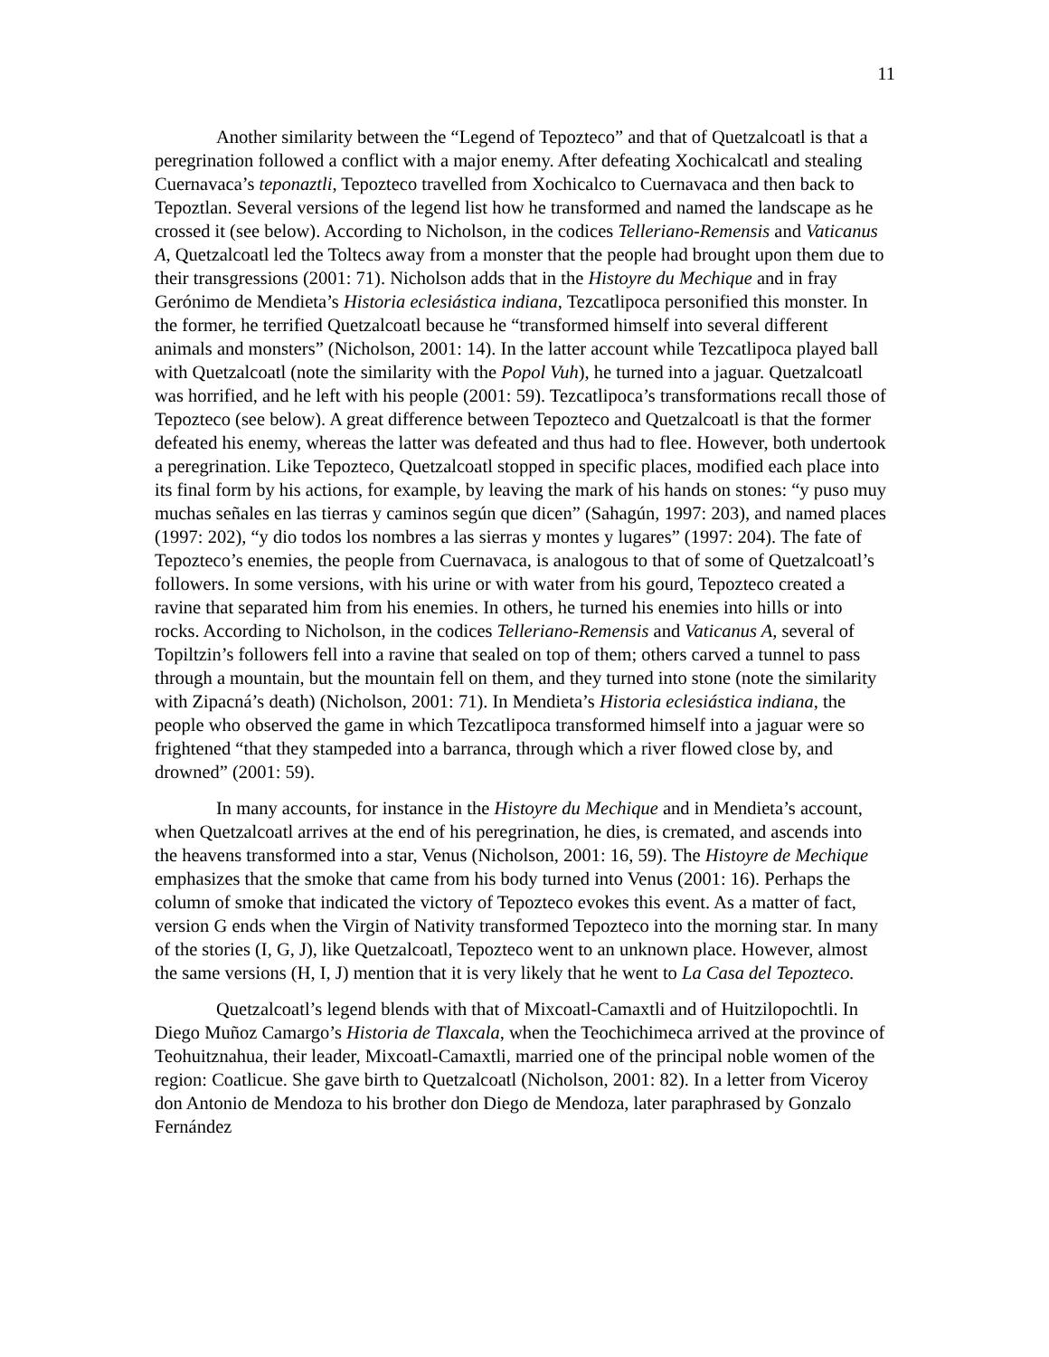11
Another similarity between the “Legend of Tepozteco” and that of Quetzalcoatl is that a peregrination followed a conflict with a major enemy. After defeating Xochicalcatl and stealing Cuernavaca’s teponaztli, Tepozteco travelled from Xochicalco to Cuernavaca and then back to Tepoztlan. Several versions of the legend list how he transformed and named the landscape as he crossed it (see below). According to Nicholson, in the codices Telleriano-Remensis and Vaticanus A, Quetzalcoatl led the Toltecs away from a monster that the people had brought upon them due to their transgressions (2001: 71). Nicholson adds that in the Histoyre du Mechique and in fray Gerónimo de Mendieta’s Historia eclesiástica indiana, Tezcatlipoca personified this monster. In the former, he terrified Quetzalcoatl because he “transformed himself into several different animals and monsters” (Nicholson, 2001: 14). In the latter account while Tezcatlipoca played ball with Quetzalcoatl (note the similarity with the Popol Vuh), he turned into a jaguar. Quetzalcoatl was horrified, and he left with his people (2001: 59). Tezcatlipoca’s transformations recall those of Tepozteco (see below). A great difference between Tepozteco and Quetzalcoatl is that the former defeated his enemy, whereas the latter was defeated and thus had to flee. However, both undertook a peregrination. Like Tepozteco, Quetzalcoatl stopped in specific places, modified each place into its final form by his actions, for example, by leaving the mark of his hands on stones: “y puso muy muchas señales en las tierras y caminos según que dicen” (Sahagún, 1997: 203), and named places (1997: 202), “y dio todos los nombres a las sierras y montes y lugares” (1997: 204). The fate of Tepozteco’s enemies, the people from Cuernavaca, is analogous to that of some of Quetzalcoatl’s followers. In some versions, with his urine or with water from his gourd, Tepozteco created a ravine that separated him from his enemies. In others, he turned his enemies into hills or into rocks. According to Nicholson, in the codices Telleriano-Remensis and Vaticanus A, several of Topiltzin’s followers fell into a ravine that sealed on top of them; others carved a tunnel to pass through a mountain, but the mountain fell on them, and they turned into stone (note the similarity with Zipacná’s death) (Nicholson, 2001: 71). In Mendieta’s Historia eclesiástica indiana, the people who observed the game in which Tezcatlipoca transformed himself into a jaguar were so frightened “that they stampeded into a barranca, through which a river flowed close by, and drowned” (2001: 59).
In many accounts, for instance in the Histoyre du Mechique and in Mendieta’s account, when Quetzalcoatl arrives at the end of his peregrination, he dies, is cremated, and ascends into the heavens transformed into a star, Venus (Nicholson, 2001: 16, 59). The Histoyre de Mechique emphasizes that the smoke that came from his body turned into Venus (2001: 16). Perhaps the column of smoke that indicated the victory of Tepozteco evokes this event. As a matter of fact, version G ends when the Virgin of Nativity transformed Tepozteco into the morning star. In many of the stories (I, G, J), like Quetzalcoatl, Tepozteco went to an unknown place. However, almost the same versions (H, I, J) mention that it is very likely that he went to La Casa del Tepozteco.
Quetzalcoatl’s legend blends with that of Mixcoatl-Camaxtli and of Huitzilopochtli. In Diego Muñoz Camargo’s Historia de Tlaxcala, when the Teochichimeca arrived at the province of Teohuitznahua, their leader, Mixcoatl-Camaxtli, married one of the principal noble women of the region: Coatlicue. She gave birth to Quetzalcoatl (Nicholson, 2001: 82). In a letter from Viceroy don Antonio de Mendoza to his brother don Diego de Mendoza, later paraphrased by Gonzalo Fernández